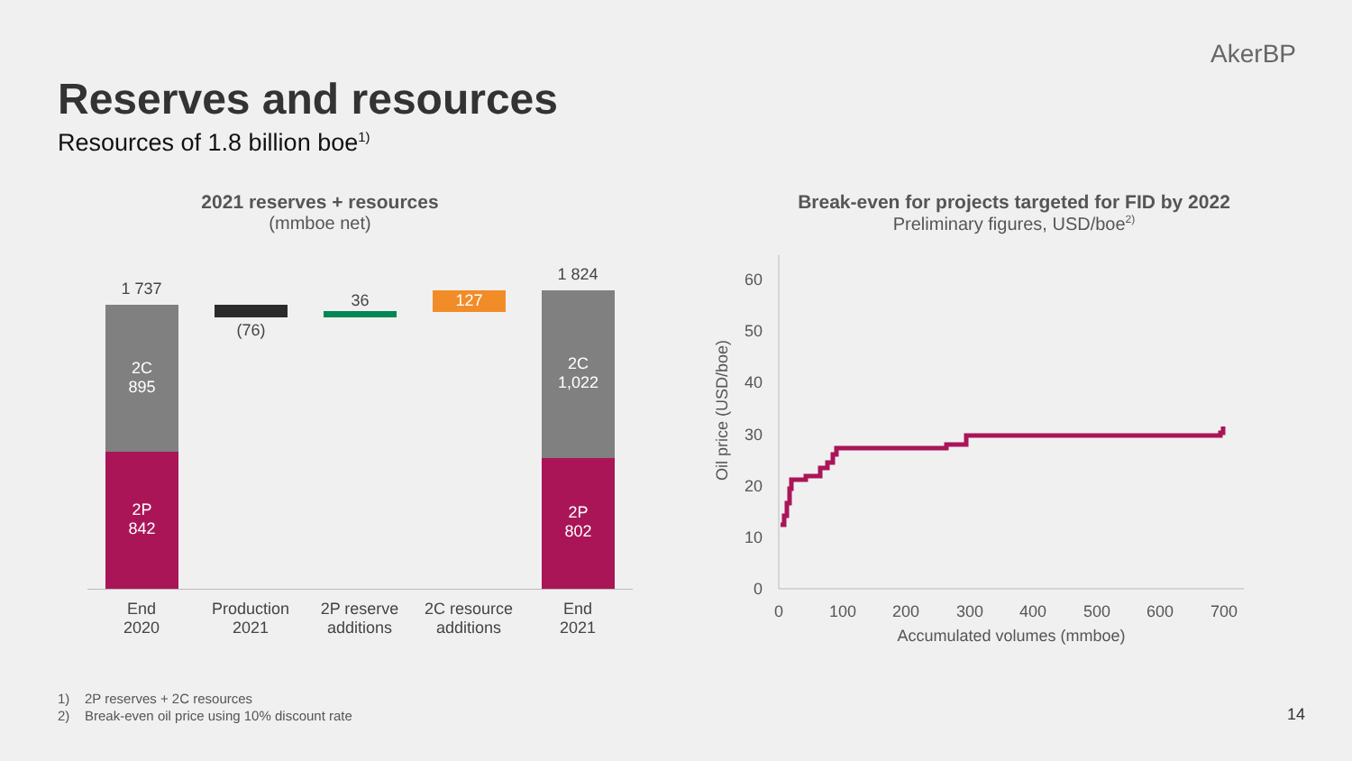AkerBP
Reserves and resources
Resources of 1.8 billion boe<sup>1)</sup>
2021 reserves + resources
(mmboe net)
1 737
2C
895
2P
842
(76)
36 127
1 824
2C
1,022
2P
802
End
2020
Production
2021
2P reserve
additions
2C resource
additions
End
2021
Break-even for projects targeted for FID by 2022
Preliminary figures, USD/boe<sup>2)</sup>
0
10
20
30
40
50
60
0
100
200
300
400
500
600
700
Accumulated volumes (mmboe)
Oil price (USD/boe)
1) 2P reserves + 2C resources
2) Break-even oil price using 10% discount rate
14